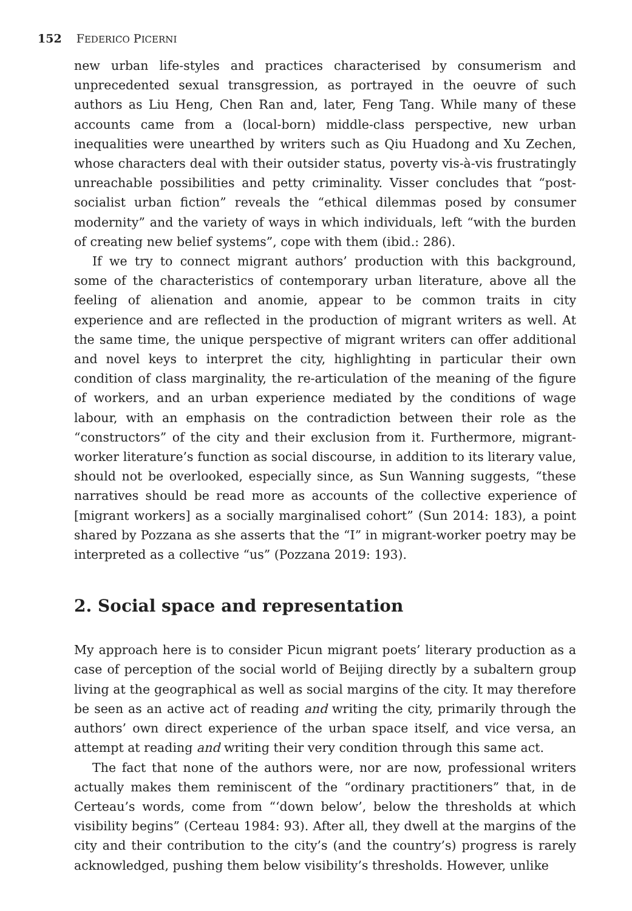152 FEDERICO PICERNI
new urban life-styles and practices characterised by consumerism and unprecedented sexual transgression, as portrayed in the oeuvre of such authors as Liu Heng, Chen Ran and, later, Feng Tang. While many of these accounts came from a (local-born) middle-class perspective, new urban inequalities were unearthed by writers such as Qiu Huadong and Xu Zechen, whose characters deal with their outsider status, poverty vis-à-vis frustratingly unreachable possibilities and petty criminality. Visser concludes that “post-socialist urban fiction” reveals the “ethical dilemmas posed by consumer modernity” and the variety of ways in which individuals, left “with the burden of creating new belief systems”, cope with them (ibid.: 286).
If we try to connect migrant authors’ production with this background, some of the characteristics of contemporary urban literature, above all the feeling of alienation and anomie, appear to be common traits in city experience and are reflected in the production of migrant writers as well. At the same time, the unique perspective of migrant writers can offer additional and novel keys to interpret the city, highlighting in particular their own condition of class marginality, the re-articulation of the meaning of the figure of workers, and an urban experience mediated by the conditions of wage labour, with an emphasis on the contradiction between their role as the “constructors” of the city and their exclusion from it. Furthermore, migrant-worker literature’s function as social discourse, in addition to its literary value, should not be overlooked, especially since, as Sun Wanning suggests, “these narratives should be read more as accounts of the collective experience of [migrant workers] as a socially marginalised cohort” (Sun 2014: 183), a point shared by Pozzana as she asserts that the “I” in migrant-worker poetry may be interpreted as a collective “us” (Pozzana 2019: 193).
2. Social space and representation
My approach here is to consider Picun migrant poets’ literary production as a case of perception of the social world of Beijing directly by a subaltern group living at the geographical as well as social margins of the city. It may therefore be seen as an active act of reading and writing the city, primarily through the authors’ own direct experience of the urban space itself, and vice versa, an attempt at reading and writing their very condition through this same act.
The fact that none of the authors were, nor are now, professional writers actually makes them reminiscent of the “ordinary practitioners” that, in de Certeau’s words, come from “‘down below’, below the thresholds at which visibility begins” (Certeau 1984: 93). After all, they dwell at the margins of the city and their contribution to the city’s (and the country’s) progress is rarely acknowledged, pushing them below visibility’s thresholds. However, unlike